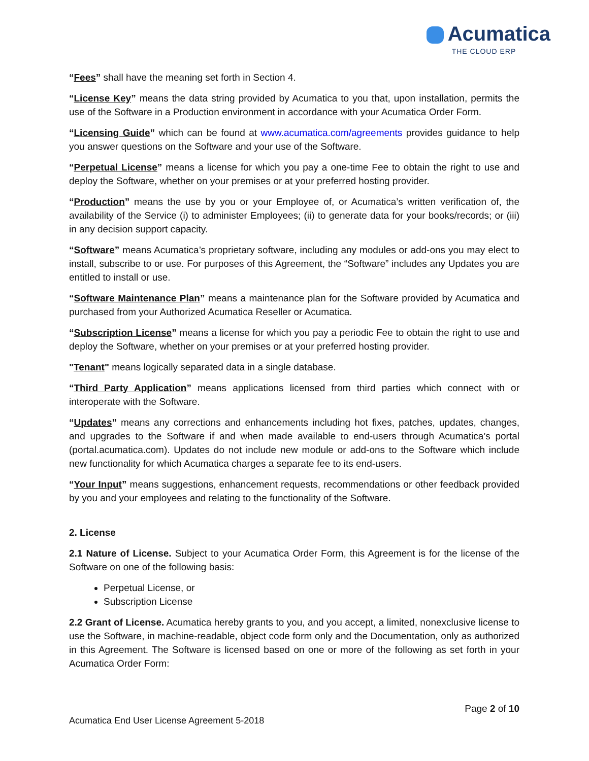Acumatica
THE CLOUD ERP
“Fees” shall have the meaning set forth in Section 4.
“License Key” means the data string provided by Acumatica to you that, upon installation, permits the use of the Software in a Production environment in accordance with your Acumatica Order Form.
“Licensing Guide” which can be found at www.acumatica.com/agreements provides guidance to help you answer questions on the Software and your use of the Software.
“Perpetual License” means a license for which you pay a one-time Fee to obtain the right to use and deploy the Software, whether on your premises or at your preferred hosting provider.
“Production” means the use by you or your Employee of, or Acumatica’s written verification of, the availability of the Service (i) to administer Employees; (ii) to generate data for your books/records; or (iii) in any decision support capacity.
“Software” means Acumatica’s proprietary software, including any modules or add-ons you may elect to install, subscribe to or use. For purposes of this Agreement, the “Software” includes any Updates you are entitled to install or use.
“Software Maintenance Plan” means a maintenance plan for the Software provided by Acumatica and purchased from your Authorized Acumatica Reseller or Acumatica.
“Subscription License” means a license for which you pay a periodic Fee to obtain the right to use and deploy the Software, whether on your premises or at your preferred hosting provider.
"Tenant" means logically separated data in a single database.
“Third Party Application” means applications licensed from third parties which connect with or interoperate with the Software.
“Updates” means any corrections and enhancements including hot fixes, patches, updates, changes, and upgrades to the Software if and when made available to end-users through Acumatica’s portal (portal.acumatica.com). Updates do not include new module or add-ons to the Software which include new functionality for which Acumatica charges a separate fee to its end-users.
“Your Input” means suggestions, enhancement requests, recommendations or other feedback provided by you and your employees and relating to the functionality of the Software.
2. License
2.1 Nature of License. Subject to your Acumatica Order Form, this Agreement is for the license of the Software on one of the following basis:
Perpetual License, or
Subscription License
2.2 Grant of License. Acumatica hereby grants to you, and you accept, a limited, nonexclusive license to use the Software, in machine-readable, object code form only and the Documentation, only as authorized in this Agreement. The Software is licensed based on one or more of the following as set forth in your Acumatica Order Form:
Page 2 of 10
Acumatica End User License Agreement 5-2018